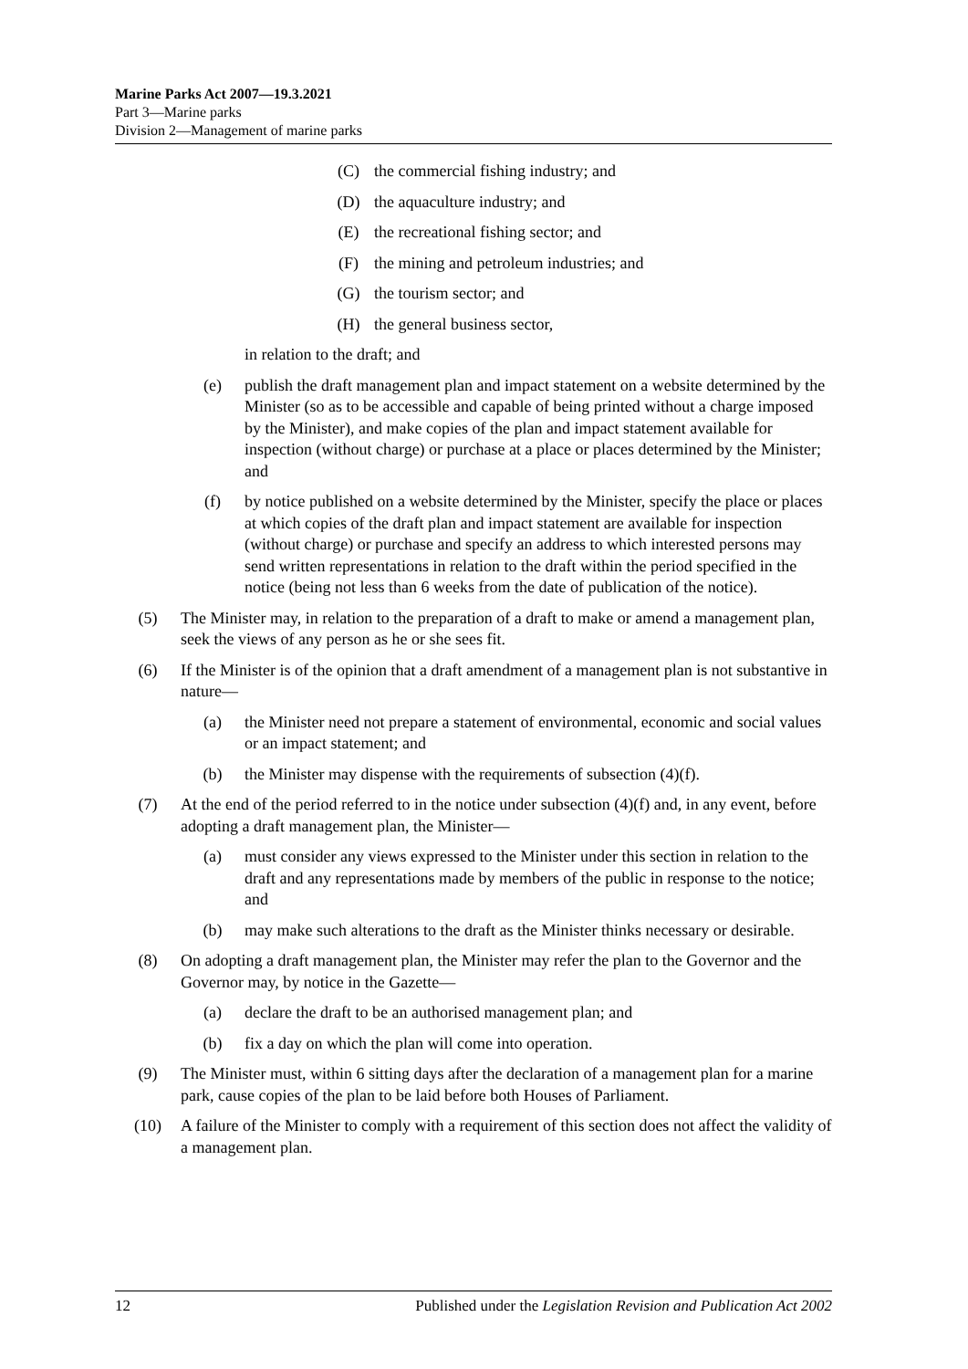Marine Parks Act 2007—19.3.2021
Part 3—Marine parks
Division 2—Management of marine parks
(C) the commercial fishing industry; and
(D) the aquaculture industry; and
(E) the recreational fishing sector; and
(F) the mining and petroleum industries; and
(G) the tourism sector; and
(H) the general business sector,
in relation to the draft; and
(e) publish the draft management plan and impact statement on a website determined by the Minister (so as to be accessible and capable of being printed without a charge imposed by the Minister), and make copies of the plan and impact statement available for inspection (without charge) or purchase at a place or places determined by the Minister; and
(f) by notice published on a website determined by the Minister, specify the place or places at which copies of the draft plan and impact statement are available for inspection (without charge) or purchase and specify an address to which interested persons may send written representations in relation to the draft within the period specified in the notice (being not less than 6 weeks from the date of publication of the notice).
(5) The Minister may, in relation to the preparation of a draft to make or amend a management plan, seek the views of any person as he or she sees fit.
(6) If the Minister is of the opinion that a draft amendment of a management plan is not substantive in nature—
(a) the Minister need not prepare a statement of environmental, economic and social values or an impact statement; and
(b) the Minister may dispense with the requirements of subsection (4)(f).
(7) At the end of the period referred to in the notice under subsection (4)(f) and, in any event, before adopting a draft management plan, the Minister—
(a) must consider any views expressed to the Minister under this section in relation to the draft and any representations made by members of the public in response to the notice; and
(b) may make such alterations to the draft as the Minister thinks necessary or desirable.
(8) On adopting a draft management plan, the Minister may refer the plan to the Governor and the Governor may, by notice in the Gazette—
(a) declare the draft to be an authorised management plan; and
(b) fix a day on which the plan will come into operation.
(9) The Minister must, within 6 sitting days after the declaration of a management plan for a marine park, cause copies of the plan to be laid before both Houses of Parliament.
(10) A failure of the Minister to comply with a requirement of this section does not affect the validity of a management plan.
12 Published under the Legislation Revision and Publication Act 2002